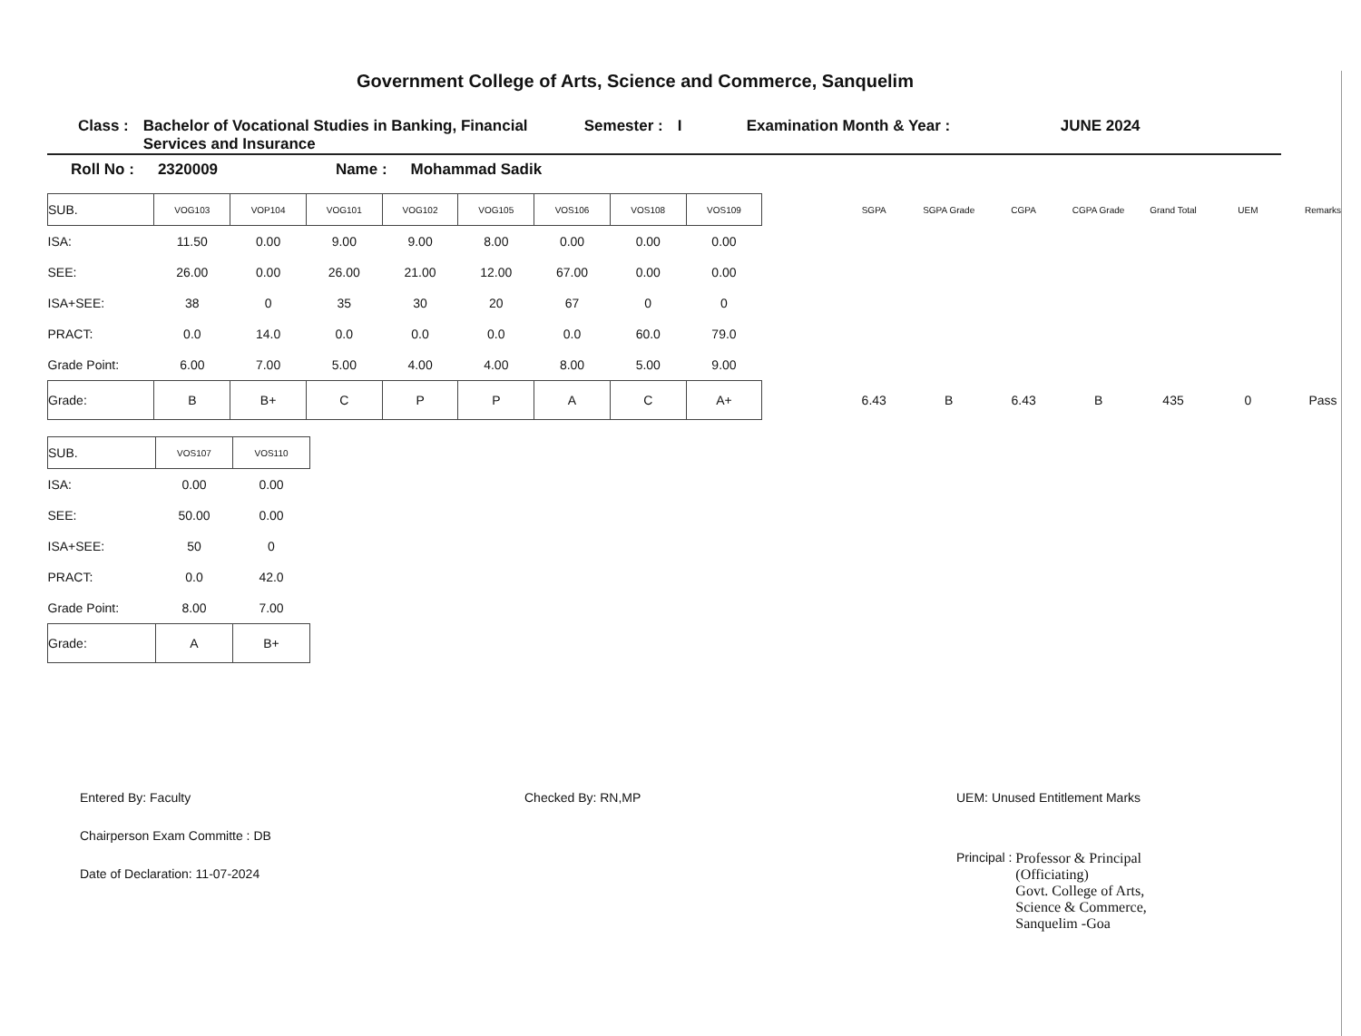Government College of Arts, Science and Commerce, Sanquelim
Class : Bachelor of Vocational Studies in Banking, Financial Services and Insurance
Semester : I Examination Month & Year : JUNE 2024
Roll No : 2320009 Name : Mohammad Sadik
| SUB. | VOG103 | VOP104 | VOG101 | VOG102 | VOG105 | VOS106 | VOS108 | VOS109 | | SGPA | SGPA Grade | CGPA | CGPA Grade | Grand Total | UEM | Remarks |
| ISA: | 11.50 | 0.00 | 9.00 | 9.00 | 8.00 | 0.00 | 0.00 | 0.00 | | | | | | | | |
| SEE: | 26.00 | 0.00 | 26.00 | 21.00 | 12.00 | 67.00 | 0.00 | 0.00 | | | | | | | | |
| ISA+SEE: | 38 | 0 | 35 | 30 | 20 | 67 | 0 | 0 | | | | | | | | |
| PRACT: | 0.0 | 14.0 | 0.0 | 0.0 | 0.0 | 0.0 | 60.0 | 79.0 | | | | | | | | |
| Grade Point: | 6.00 | 7.00 | 5.00 | 4.00 | 4.00 | 8.00 | 5.00 | 9.00 | | | | | | | | |
| Grade: | B | B+ | C | P | P | A | C | A+ | | 6.43 | B | 6.43 | B | 435 | 0 | Pass |
| SUB. | VOS107 | VOS110 |
| ISA: | 0.00 | 0.00 |
| SEE: | 50.00 | 0.00 |
| ISA+SEE: | 50 | 0 |
| PRACT: | 0.0 | 42.0 |
| Grade Point: | 8.00 | 7.00 |
| Grade: | A | B+ |
Entered By: Faculty
Chairperson Exam Committe : DB
Date of Declaration: 11-07-2024
Checked By: RN,MP UEM: Unused Entitlement Marks
Principal : Professor & Principal
(Officiating)
Govt. College of Arts,
Science & Commerce,
Sanquelim -Goa